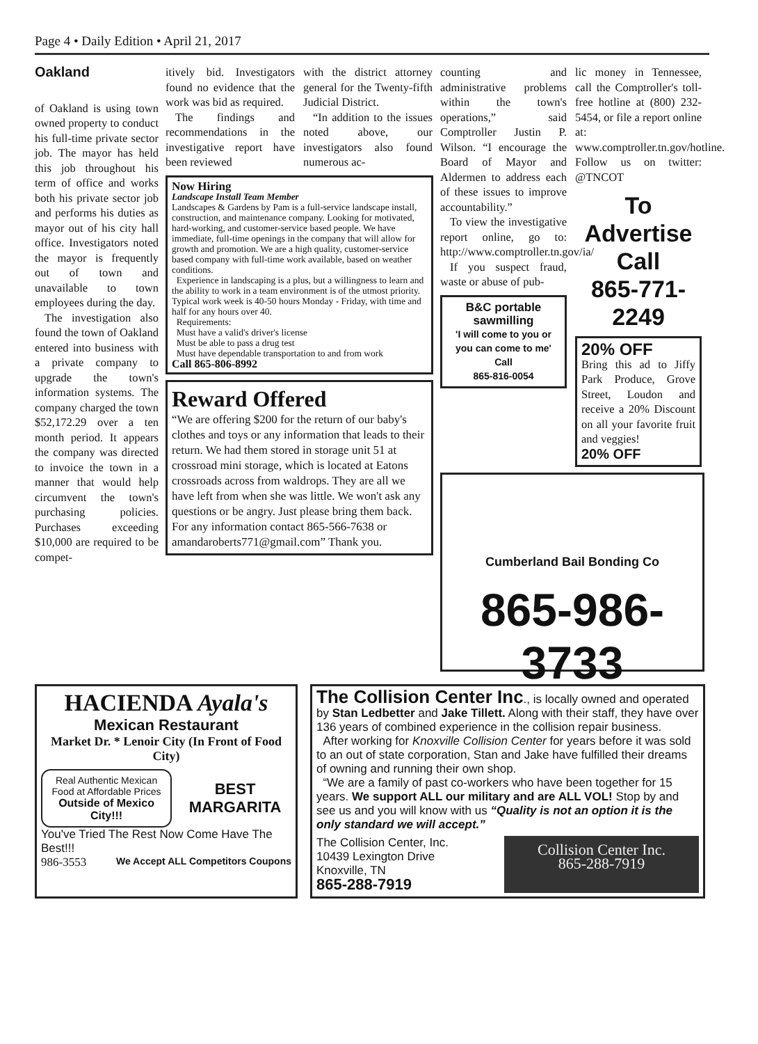Page 4 • Daily Edition • April 21, 2017
Oakland
of Oakland is using town owned property to conduct his full-time private sector job. The mayor has held this job throughout his term of office and works both his private sector job and performs his duties as mayor out of his city hall office. Investigators noted the mayor is frequently out of town and unavailable to town employees during the day.
The investigation also found the town of Oakland entered into business with a private company to upgrade the town's information systems. The company charged the town $52,172.29 over a ten month period. It appears the company was directed to invoice the town in a manner that would help circumvent the town's purchasing policies. Purchases exceeding $10,000 are required to be compet-
itively bid. Investigators found no evidence that the work was bid as required.
The findings and recommendations in the investigative report have been reviewed
with the district attorney general for the Twenty-fifth Judicial District.
“In addition to the issues noted above, our investigators also found numerous ac-
Now Hiring
Landscape Install Team Member
Landscapes & Gardens by Pam is a full-service landscape install, construction, and maintenance company. Looking for motivated, hard-working, and customer-service based people. We have immediate, full-time openings in the company that will allow for growth and promotion. We are a high quality, customer-service based company with full-time work available, based on weather conditions.
Experience in landscaping is a plus, but a willingness to learn and the ability to work in a team environment is of the utmost priority. Typical work week is 40-50 hours Monday - Friday, with time and half for any hours over 40.
Requirements:
Must have a valid's driver's license
Must be able to pass a drug test
Must have dependable transportation to and from work
Call 865-806-8992
Reward Offered
“We are offering $200 for the return of our baby's clothes and toys or any information that leads to their return. We had them stored in storage unit 51 at crossroad mini storage, which is located at Eatons crossroads across from waldrops. They are all we have left from when she was little. We won't ask any questions or be angry. Just please bring them back. For any information contact 865-566-7638 or amandaroberts771@gmail.com” Thank you.
counting and administrative problems within the town's operations,” said Comptroller Justin P. Wilson. “I encourage the Board of Mayor and Aldermen to address each of these issues to improve accountability.”
To view the investigative report online, go to: http://www.comptroller.tn.gov/ia/
If you suspect fraud, waste or abuse of pub-
B&C portable sawmilling
'I will come to you or you can come to me'
Call
865-816-0054
lic money in Tennessee, call the Comptroller's toll-free hotline at (800) 232-5454, or file a report online at: www.comptroller.tn.gov/hotline. Follow us on twitter: @TNCOT
To Advertise Call
865-771-2249
20% OFF
Bring this ad to Jiffy Park Produce, Grove Street, Loudon and receive a 20% Discount on all your favorite fruit and veggies!
20% OFF
Cumberland Bail Bonding Co
865-986-3733
HACIENDA Ayala's
Mexican Restaurant
Market Dr. * Lenoir City (In Front of Food City)
Real Authentic Mexican
Food at Affordable Prices
Outside of Mexico City!!!
BEST MARGARITA
You've Tried The Rest Now Come Have The Best!!!
986-3553 We Accept ALL Competitors Coupons
The Collision Center Inc., is locally owned and operated by Stan Ledbetter and Jake Tillett. Along with their staff, they have over 136 years of combined experience in the collision repair business.
After working for Knoxville Collision Center for years before it was sold to an out of state corporation, Stan and Jake have fulfilled their dreams of owning and running their own shop.
“We are a family of past co-workers who have been together for 15 years. We support ALL our military and are ALL VOL! Stop by and see us and you will know with us “Quality is not an option it is the only standard we will accept.”
The Collision Center, Inc.
10439 Lexington Drive
Knoxville, TN
865-288-7919
Collision Center Inc.
865-288-7919